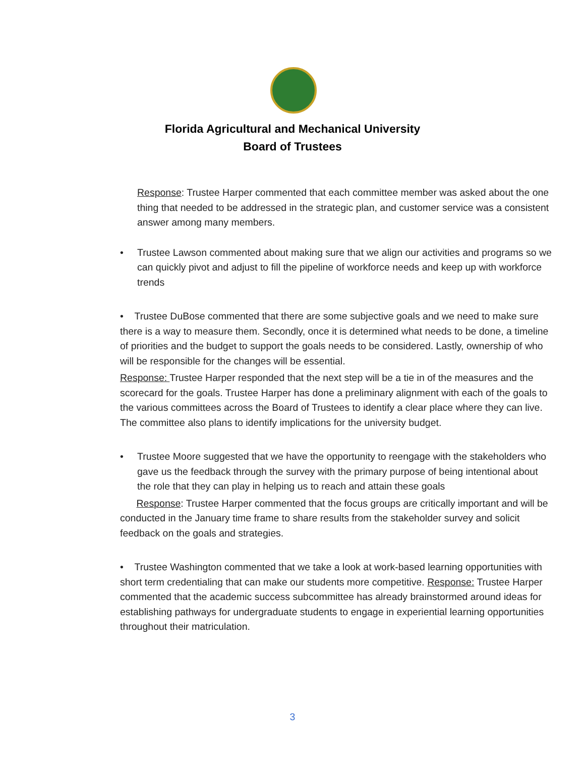Florida Agricultural and Mechanical University
Board of Trustees
Response: Trustee Harper commented that each committee member was asked about the one thing that needed to be addressed in the strategic plan, and customer service was a consistent answer among many members.
• Trustee Lawson commented about making sure that we align our activities and programs so we can quickly pivot and adjust to fill the pipeline of workforce needs and keep up with workforce trends
• Trustee DuBose commented that there are some subjective goals and we need to make sure there is a way to measure them. Secondly, once it is determined what needs to be done, a timeline of priorities and the budget to support the goals needs to be considered. Lastly, ownership of who will be responsible for the changes will be essential.
Response: Trustee Harper responded that the next step will be a tie in of the measures and the scorecard for the goals. Trustee Harper has done a preliminary alignment with each of the goals to the various committees across the Board of Trustees to identify a clear place where they can live. The committee also plans to identify implications for the university budget.
• Trustee Moore suggested that we have the opportunity to reengage with the stakeholders who gave us the feedback through the survey with the primary purpose of being intentional about the role that they can play in helping us to reach and attain these goals
Response: Trustee Harper commented that the focus groups are critically important and will be conducted in the January time frame to share results from the stakeholder survey and solicit feedback on the goals and strategies.
• Trustee Washington commented that we take a look at work-based learning opportunities with short term credentialing that can make our students more competitive. Response: Trustee Harper commented that the academic success subcommittee has already brainstormed around ideas for establishing pathways for undergraduate students to engage in experiential learning opportunities throughout their matriculation.
3